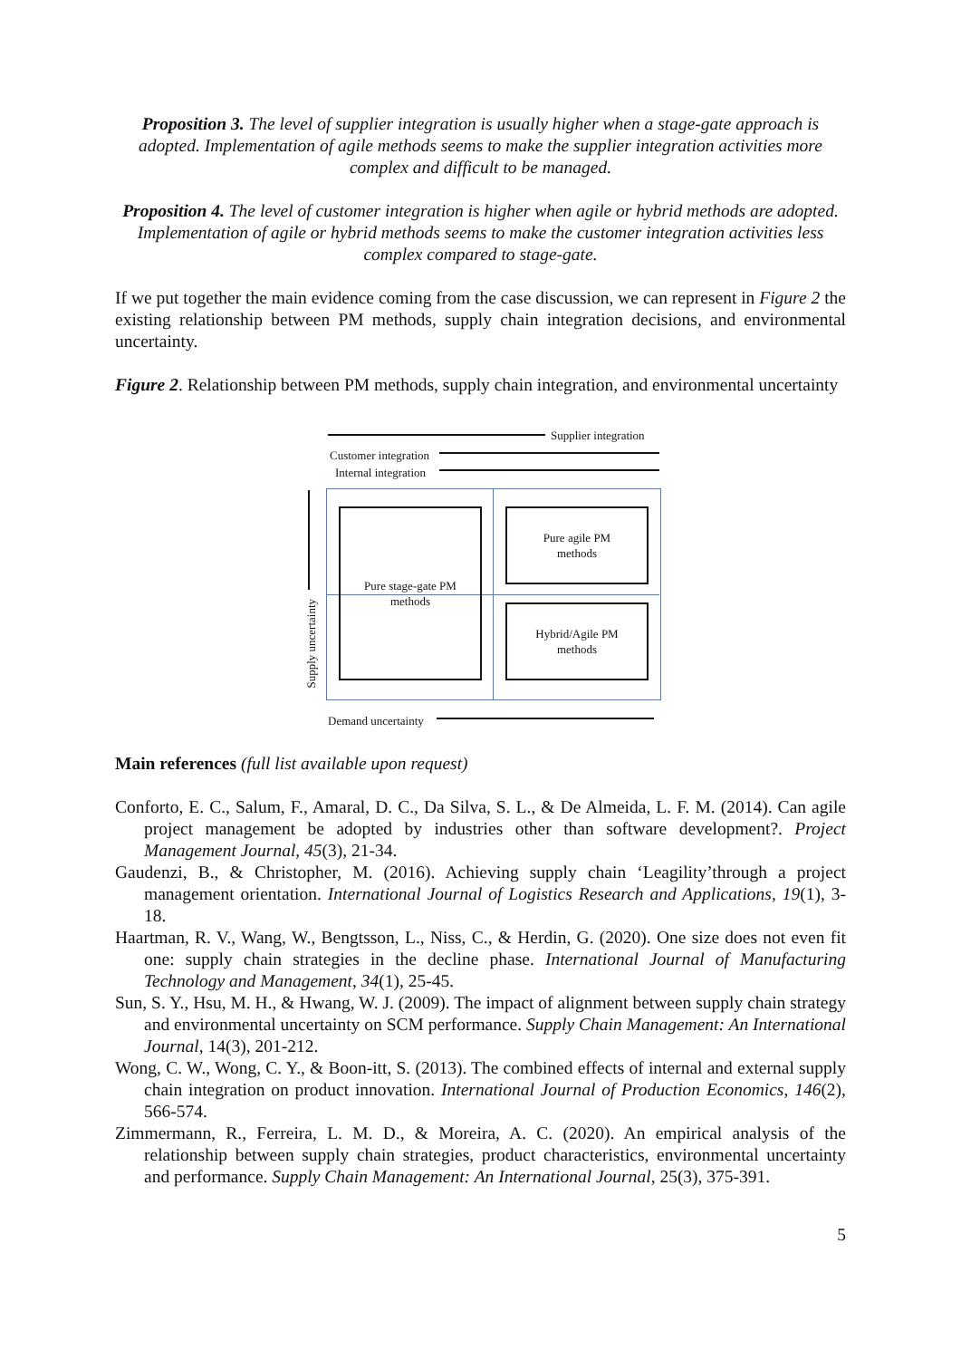Proposition 3. The level of supplier integration is usually higher when a stage-gate approach is adopted. Implementation of agile methods seems to make the supplier integration activities more complex and difficult to be managed.
Proposition 4. The level of customer integration is higher when agile or hybrid methods are adopted. Implementation of agile or hybrid methods seems to make the customer integration activities less complex compared to stage-gate.
If we put together the main evidence coming from the case discussion, we can represent in Figure 2 the existing relationship between PM methods, supply chain integration decisions, and environmental uncertainty.
Figure 2. Relationship between PM methods, supply chain integration, and environmental uncertainty
Supplier integration
Customer integration
Internal integration
Pure stage-gate PM
methods
Pure agile PM
methods
Hybrid/Agile PM
methods
Supply uncertainty
Demand uncertainty
Main references (full list available upon request)
Conforto, E. C., Salum, F., Amaral, D. C., Da Silva, S. L., & De Almeida, L. F. M. (2014). Can agile project management be adopted by industries other than software development?. Project Management Journal, 45(3), 21-34.
Gaudenzi, B., & Christopher, M. (2016). Achieving supply chain ‘Leagility’through a project management orientation. International Journal of Logistics Research and Applications, 19(1), 3-18.
Haartman, R. V., Wang, W., Bengtsson, L., Niss, C., & Herdin, G. (2020). One size does not even fit one: supply chain strategies in the decline phase. International Journal of Manufacturing Technology and Management, 34(1), 25-45.
Sun, S. Y., Hsu, M. H., & Hwang, W. J. (2009). The impact of alignment between supply chain strategy and environmental uncertainty on SCM performance. Supply Chain Management: An International Journal, 14(3), 201-212.
Wong, C. W., Wong, C. Y., & Boon-itt, S. (2013). The combined effects of internal and external supply chain integration on product innovation. International Journal of Production Economics, 146(2), 566-574.
Zimmermann, R., Ferreira, L. M. D., & Moreira, A. C. (2020). An empirical analysis of the relationship between supply chain strategies, product characteristics, environmental uncertainty and performance. Supply Chain Management: An International Journal, 25(3), 375-391.
5